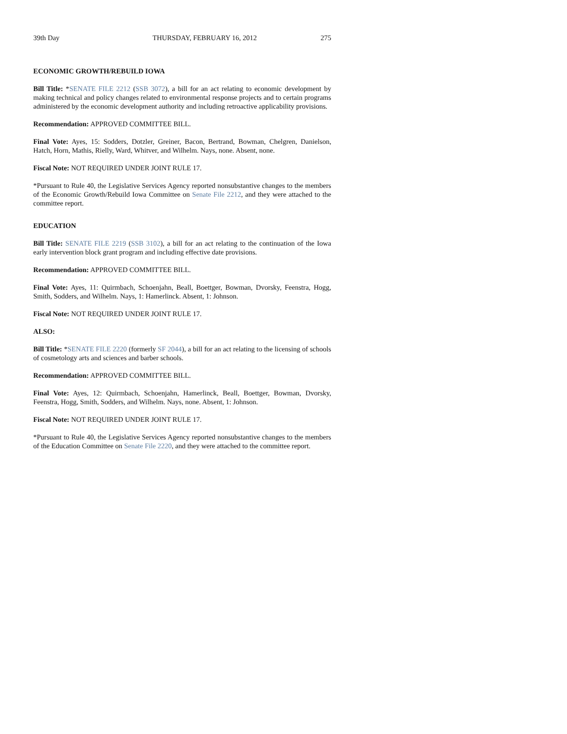39th Day THURSDAY, FEBRUARY 16, 2012 275
ECONOMIC GROWTH/REBUILD IOWA
Bill Title: *SENATE FILE 2212 (SSB 3072), a bill for an act relating to economic development by making technical and policy changes related to environmental response projects and to certain programs administered by the economic development authority and including retroactive applicability provisions.
Recommendation: APPROVED COMMITTEE BILL.
Final Vote: Ayes, 15: Sodders, Dotzler, Greiner, Bacon, Bertrand, Bowman, Chelgren, Danielson, Hatch, Horn, Mathis, Rielly, Ward, Whitver, and Wilhelm. Nays, none. Absent, none.
Fiscal Note: NOT REQUIRED UNDER JOINT RULE 17.
*Pursuant to Rule 40, the Legislative Services Agency reported nonsubstantive changes to the members of the Economic Growth/Rebuild Iowa Committee on Senate File 2212, and they were attached to the committee report.
EDUCATION
Bill Title: SENATE FILE 2219 (SSB 3102), a bill for an act relating to the continuation of the Iowa early intervention block grant program and including effective date provisions.
Recommendation: APPROVED COMMITTEE BILL.
Final Vote: Ayes, 11: Quirmbach, Schoenjahn, Beall, Boettger, Bowman, Dvorsky, Feenstra, Hogg, Smith, Sodders, and Wilhelm. Nays, 1: Hamerlinck. Absent, 1: Johnson.
Fiscal Note: NOT REQUIRED UNDER JOINT RULE 17.
ALSO:
Bill Title: *SENATE FILE 2220 (formerly SF 2044), a bill for an act relating to the licensing of schools of cosmetology arts and sciences and barber schools.
Recommendation: APPROVED COMMITTEE BILL.
Final Vote: Ayes, 12: Quirmbach, Schoenjahn, Hamerlinck, Beall, Boettger, Bowman, Dvorsky, Feenstra, Hogg, Smith, Sodders, and Wilhelm. Nays, none. Absent, 1: Johnson.
Fiscal Note: NOT REQUIRED UNDER JOINT RULE 17.
*Pursuant to Rule 40, the Legislative Services Agency reported nonsubstantive changes to the members of the Education Committee on Senate File 2220, and they were attached to the committee report.